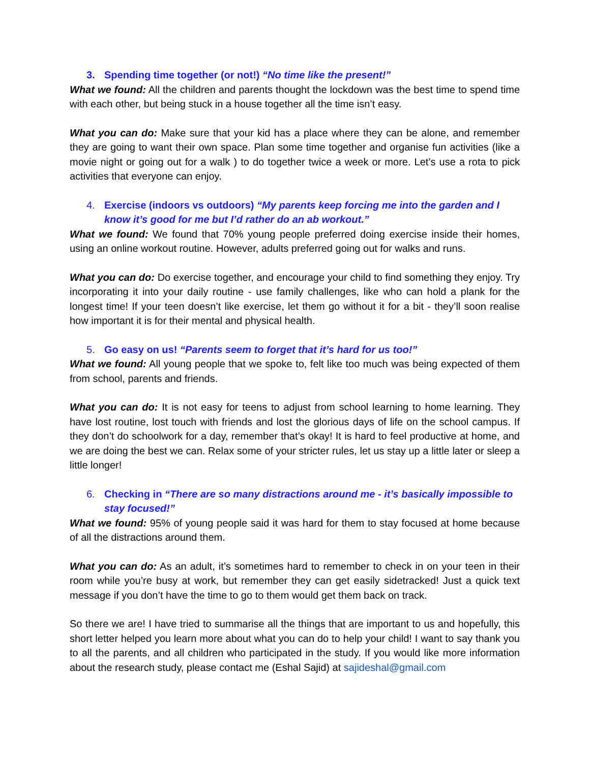3. Spending time together (or not!) “No time like the present!”
What we found: All the children and parents thought the lockdown was the best time to spend time with each other, but being stuck in a house together all the time isn’t easy.
What you can do: Make sure that your kid has a place where they can be alone, and remember they are going to want their own space. Plan some time together and organise fun activities (like a movie night or going out for a walk ) to do together twice a week or more. Let’s use a rota to pick activities that everyone can enjoy.
4. Exercise (indoors vs outdoors) “My parents keep forcing me into the garden and I know it’s good for me but I’d rather do an ab workout.”
What we found: We found that 70% young people preferred doing exercise inside their homes, using an online workout routine. However, adults preferred going out for walks and runs.
What you can do: Do exercise together, and encourage your child to find something they enjoy. Try incorporating it into your daily routine - use family challenges, like who can hold a plank for the longest time! If your teen doesn’t like exercise, let them go without it for a bit - they’ll soon realise how important it is for their mental and physical health.
5. Go easy on us! “Parents seem to forget that it’s hard for us too!”
What we found: All young people that we spoke to, felt like too much was being expected of them from school, parents and friends.
What you can do: It is not easy for teens to adjust from school learning to home learning. They have lost routine, lost touch with friends and lost the glorious days of life on the school campus. If they don’t do schoolwork for a day, remember that’s okay! It is hard to feel productive at home, and we are doing the best we can. Relax some of your stricter rules, let us stay up a little later or sleep a little longer!
6. Checking in “There are so many distractions around me - it’s basically impossible to stay focused!”
What we found: 95% of young people said it was hard for them to stay focused at home because of all the distractions around them.
What you can do: As an adult, it’s sometimes hard to remember to check in on your teen in their room while you’re busy at work, but remember they can get easily sidetracked! Just a quick text message if you don’t have the time to go to them would get them back on track.
So there we are! I have tried to summarise all the things that are important to us and hopefully, this short letter helped you learn more about what you can do to help your child! I want to say thank you to all the parents, and all children who participated in the study. If you would like more information about the research study, please contact me (Eshal Sajid) at sajideshal@gmail.com